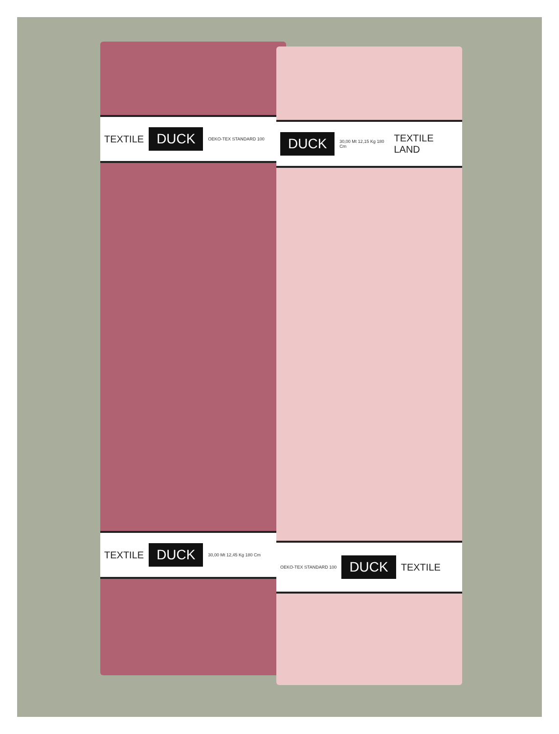TEXTILE DUCK OEKO-TEX STANDARD 100
TEXTILE DUCK 30,00 Mt 12,45 Kg 180 Cm
DUCK 30,00 Mt 12,15 Kg 180 Cm TEXTILE LAND
OEKO-TEX STANDARD 100 DUCK TEXTILE